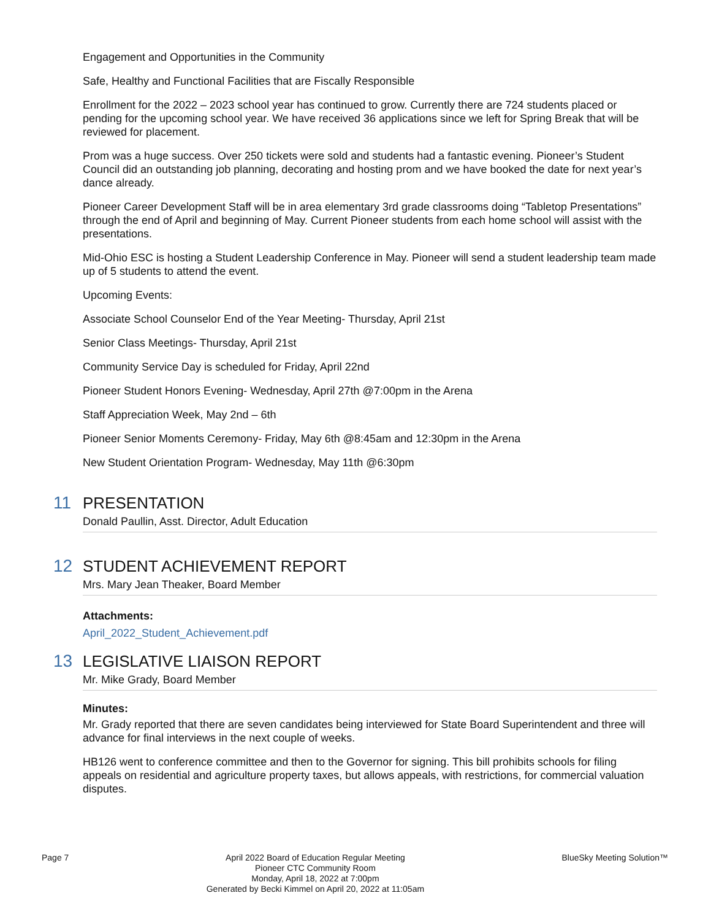Engagement and Opportunities in the Community
Safe, Healthy and Functional Facilities that are Fiscally Responsible
Enrollment for the 2022 – 2023 school year has continued to grow. Currently there are 724 students placed or pending for the upcoming school year. We have received 36 applications since we left for Spring Break that will be reviewed for placement.
Prom was a huge success. Over 250 tickets were sold and students had a fantastic evening. Pioneer’s Student Council did an outstanding job planning, decorating and hosting prom and we have booked the date for next year’s dance already.
Pioneer Career Development Staff will be in area elementary 3rd grade classrooms doing “Tabletop Presentations” through the end of April and beginning of May. Current Pioneer students from each home school will assist with the presentations.
Mid-Ohio ESC is hosting a Student Leadership Conference in May. Pioneer will send a student leadership team made up of 5 students to attend the event.
Upcoming Events:
Associate School Counselor End of the Year Meeting- Thursday, April 21st
Senior Class Meetings- Thursday, April 21st
Community Service Day is scheduled for Friday, April 22nd
Pioneer Student Honors Evening- Wednesday, April 27th @7:00pm in the Arena
Staff Appreciation Week, May 2nd – 6th
Pioneer Senior Moments Ceremony- Friday, May 6th @8:45am and 12:30pm in the Arena
New Student Orientation Program- Wednesday, May 11th @6:30pm
11
PRESENTATION
Donald Paullin, Asst. Director, Adult Education
12
STUDENT ACHIEVEMENT REPORT
Mrs. Mary Jean Theaker, Board Member
Attachments:
April_2022_Student_Achievement.pdf
13
LEGISLATIVE LIAISON REPORT
Mr. Mike Grady, Board Member
Minutes:
Mr. Grady reported that there are seven candidates being interviewed for State Board Superintendent and three will advance for final interviews in the next couple of weeks.
HB126 went to conference committee and then to the Governor for signing. This bill prohibits schools for filing appeals on residential and agriculture property taxes, but allows appeals, with restrictions, for commercial valuation disputes.
Page 7 April 2022 Board of Education Regular Meeting
Pioneer CTC Community Room
Monday, April 18, 2022 at 7:00pm
Generated by Becki Kimmel on April 20, 2022 at 11:05am
BlueSky Meeting Solution™